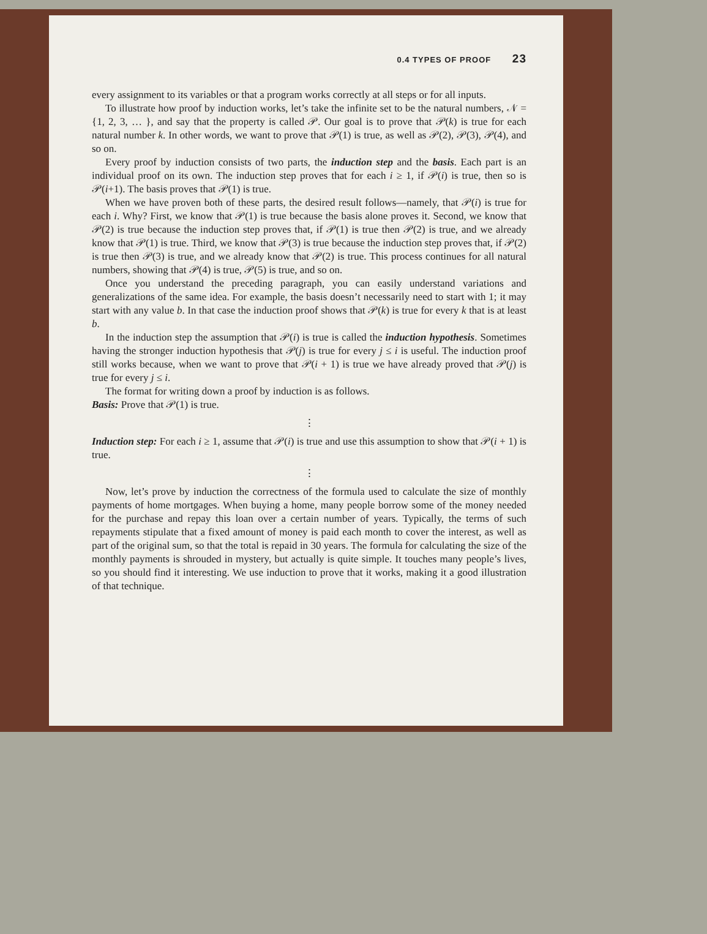0.4 TYPES OF PROOF 23
every assignment to its variables or that a program works correctly at all steps or for all inputs.
To illustrate how proof by induction works, let’s take the infinite set to be the natural numbers, 𝒩 = {1, 2, 3, … }, and say that the property is called 𝒫. Our goal is to prove that 𝒫(k) is true for each natural number k. In other words, we want to prove that 𝒫(1) is true, as well as 𝒫(2), 𝒫(3), 𝒫(4), and so on.
Every proof by induction consists of two parts, the induction step and the basis. Each part is an individual proof on its own. The induction step proves that for each i ≥ 1, if 𝒫(i) is true, then so is 𝒫(i+1). The basis proves that 𝒫(1) is true.
When we have proven both of these parts, the desired result follows—namely, that 𝒫(i) is true for each i. Why? First, we know that 𝒫(1) is true because the basis alone proves it. Second, we know that 𝒫(2) is true because the induction step proves that, if 𝒫(1) is true then 𝒫(2) is true, and we already know that 𝒫(1) is true. Third, we know that 𝒫(3) is true because the induction step proves that, if 𝒫(2) is true then 𝒫(3) is true, and we already know that 𝒫(2) is true. This process continues for all natural numbers, showing that 𝒫(4) is true, 𝒫(5) is true, and so on.
Once you understand the preceding paragraph, you can easily understand variations and generalizations of the same idea. For example, the basis doesn’t necessarily need to start with 1; it may start with any value b. In that case the induction proof shows that 𝒫(k) is true for every k that is at least b.
In the induction step the assumption that 𝒫(i) is true is called the induction hypothesis. Sometimes having the stronger induction hypothesis that 𝒫(j) is true for every j ≤ i is useful. The induction proof still works because, when we want to prove that 𝒫(i + 1) is true we have already proved that 𝒫(j) is true for every j ≤ i.
The format for writing down a proof by induction is as follows.
Basis: Prove that 𝒫(1) is true.
⋮
Induction step: For each i ≥ 1, assume that 𝒫(i) is true and use this assumption to show that 𝒫(i + 1) is true.
⋮
Now, let’s prove by induction the correctness of the formula used to calculate the size of monthly payments of home mortgages. When buying a home, many people borrow some of the money needed for the purchase and repay this loan over a certain number of years. Typically, the terms of such repayments stipulate that a fixed amount of money is paid each month to cover the interest, as well as part of the original sum, so that the total is repaid in 30 years. The formula for calculating the size of the monthly payments is shrouded in mystery, but actually is quite simple. It touches many people’s lives, so you should find it interesting. We use induction to prove that it works, making it a good illustration of that technique.